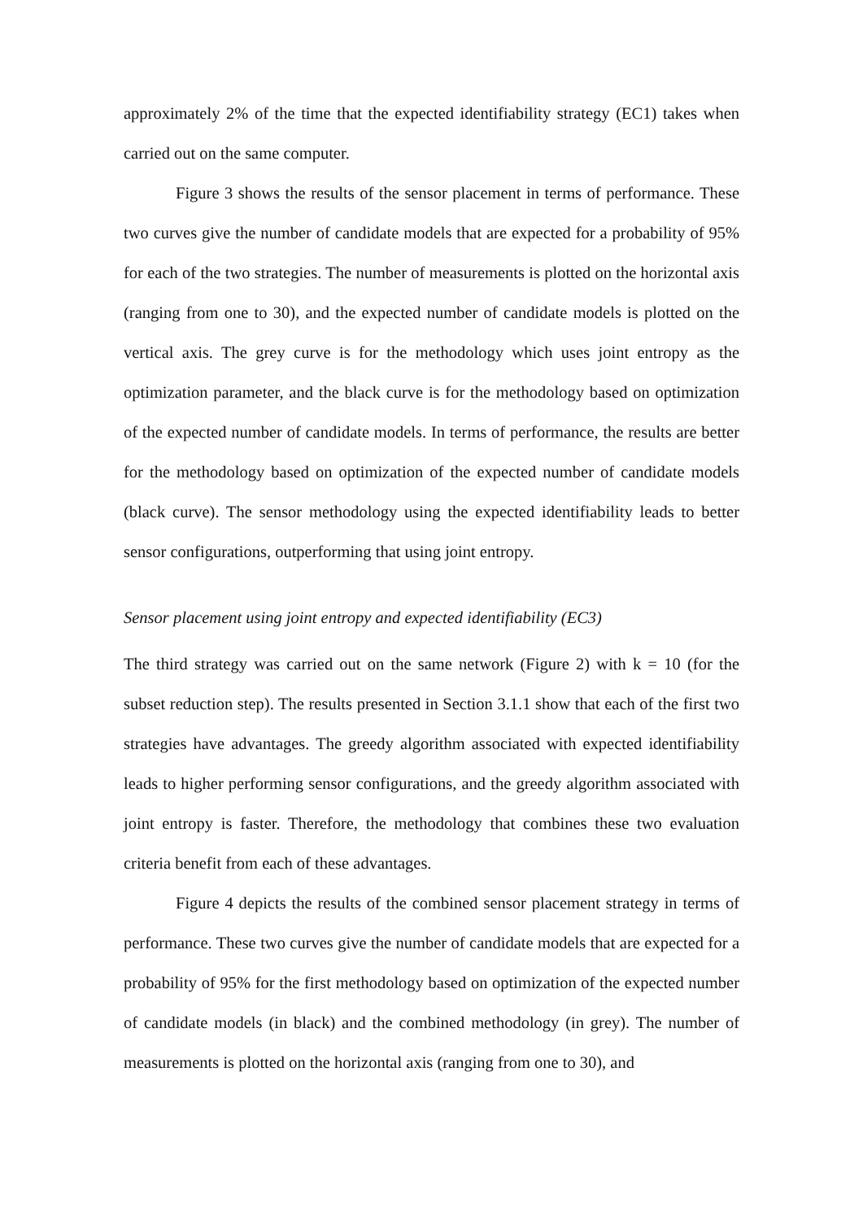approximately 2% of the time that the expected identifiability strategy (EC1) takes when carried out on the same computer.
Figure 3 shows the results of the sensor placement in terms of performance. These two curves give the number of candidate models that are expected for a probability of 95% for each of the two strategies. The number of measurements is plotted on the horizontal axis (ranging from one to 30), and the expected number of candidate models is plotted on the vertical axis. The grey curve is for the methodology which uses joint entropy as the optimization parameter, and the black curve is for the methodology based on optimization of the expected number of candidate models. In terms of performance, the results are better for the methodology based on optimization of the expected number of candidate models (black curve). The sensor methodology using the expected identifiability leads to better sensor configurations, outperforming that using joint entropy.
Sensor placement using joint entropy and expected identifiability (EC3)
The third strategy was carried out on the same network (Figure 2) with k = 10 (for the subset reduction step). The results presented in Section 3.1.1 show that each of the first two strategies have advantages. The greedy algorithm associated with expected identifiability leads to higher performing sensor configurations, and the greedy algorithm associated with joint entropy is faster. Therefore, the methodology that combines these two evaluation criteria benefit from each of these advantages.
Figure 4 depicts the results of the combined sensor placement strategy in terms of performance. These two curves give the number of candidate models that are expected for a probability of 95% for the first methodology based on optimization of the expected number of candidate models (in black) and the combined methodology (in grey). The number of measurements is plotted on the horizontal axis (ranging from one to 30), and